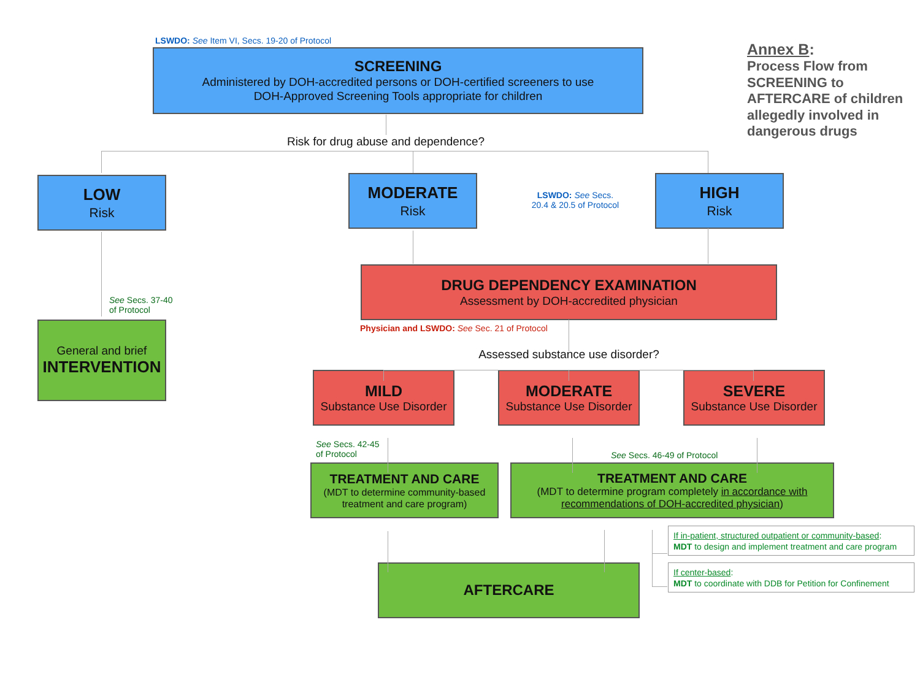LSWDO: See Item VI, Secs. 19-20 of Protocol
SCREENING
Administered by DOH-accredited persons or DOH-certified screeners to use
DOH-Approved Screening Tools appropriate for children
Annex B:
Process Flow from SCREENING to AFTERCARE of children allegedly involved in dangerous drugs
Risk for drug abuse and dependence?
LOW
Risk
MODERATE
Risk
LSWDO: See Secs.
20.4 & 20.5 of Protocol
HIGH
Risk
See Secs. 37-40
of Protocol
General and brief
INTERVENTION
DRUG DEPENDENCY EXAMINATION
Assessment by DOH-accredited physician
Physician and LSWDO: See Sec. 21 of Protocol
Assessed substance use disorder?
MILD
Substance Use Disorder
MODERATE
Substance Use Disorder
SEVERE
Substance Use Disorder
See Secs. 42-45
of Protocol
See Secs. 46-49 of Protocol
TREATMENT AND CARE
(MDT to determine community-based
treatment and care program)
TREATMENT AND CARE
(MDT to determine program completely in accordance with
recommendations of DOH-accredited physician)
AFTERCARE
If in-patient, structured outpatient or community-based:
MDT to design and implement treatment and care program
If center-based:
MDT to coordinate with DDB for Petition for Confinement